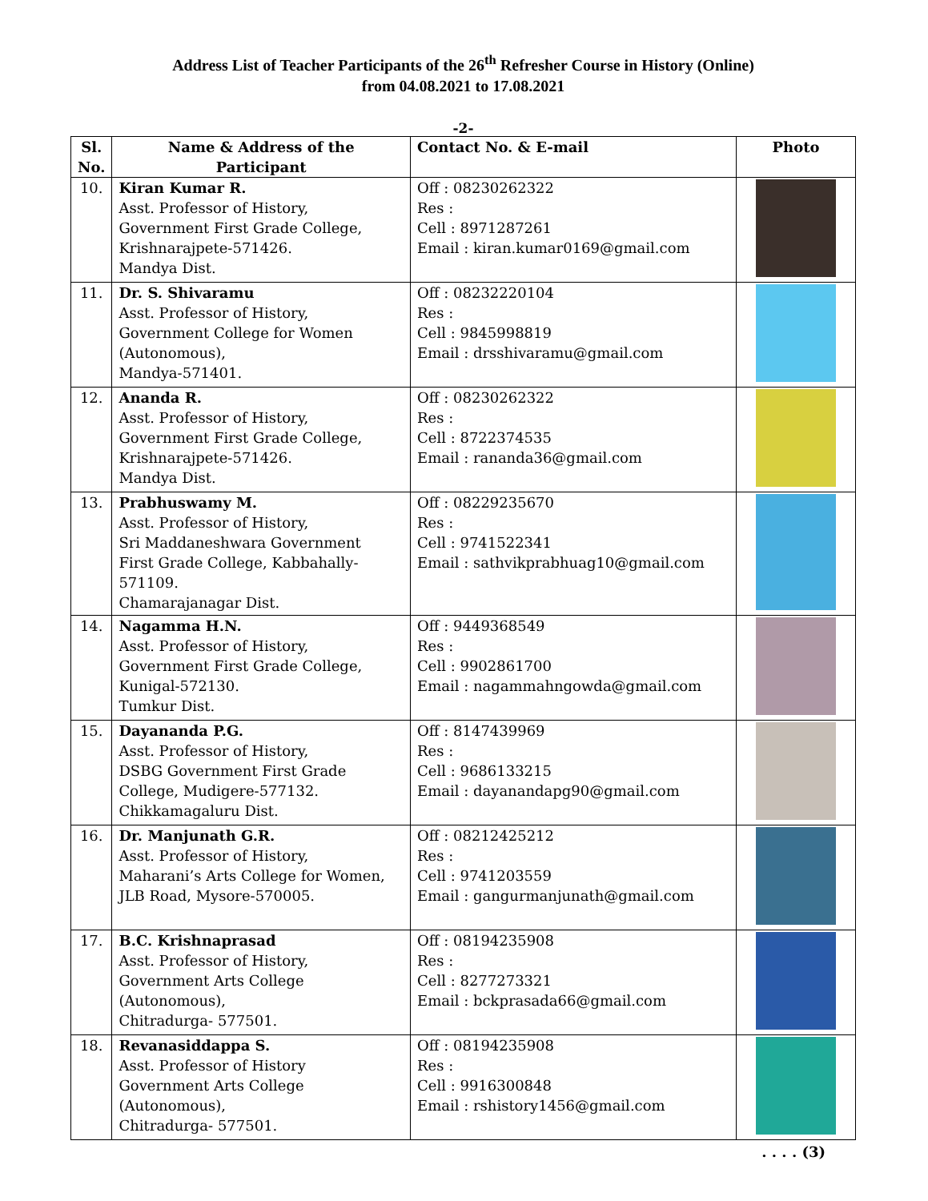Address List of Teacher Participants of the 26<sup>th</sup> Refresher Course in History (Online)
from 04.08.2021 to 17.08.2021
-2-
| Sl. No. | Name & Address of the Participant | Contact No. & E-mail | Photo |
| --- | --- | --- | --- |
| 10. | Kiran Kumar R. Asst. Professor of History, Government First Grade College, Krishnarajpete-571426. Mandya Dist. | Off : 08230262322 Res : Cell : 8971287261 Email : kiran.kumar0169@gmail.com | |
| 11. | Dr. S. Shivaramu Asst. Professor of History, Government College for Women (Autonomous), Mandya-571401. | Off : 08232220104 Res : Cell : 9845998819 Email : drsshivaramu@gmail.com | |
| 12. | Ananda R. Asst. Professor of History, Government First Grade College, Krishnarajpete-571426. Mandya Dist. | Off : 08230262322 Res : Cell : 8722374535 Email : rananda36@gmail.com | |
| 13. | Prabhuswamy M. Asst. Professor of History, Sri Maddaneshwara Government First Grade College, Kabbahally- 571109. Chamarajanagar Dist. | Off : 08229235670 Res : Cell : 9741522341 Email : sathvikprabhuag10@gmail.com | |
| 14. | Nagamma H.N. Asst. Professor of History, Government First Grade College, Kunigal-572130. Tumkur Dist. | Off : 9449368549 Res : Cell : 9902861700 Email : nagammahngowda@gmail.com | |
| 15. | Dayananda P.G. Asst. Professor of History, DSBG Government First Grade College, Mudigere-577132. Chikkamagaluru Dist. | Off : 8147439969 Res : Cell : 9686133215 Email : dayanandapg90@gmail.com | |
| 16. | Dr. Manjunath G.R. Asst. Professor of History, Maharani’s Arts College for Women, JLB Road, Mysore-570005. | Off : 08212425212 Res : Cell : 9741203559 Email : gangurmanjunath@gmail.com | |
| 17. | B.C. Krishnaprasad Asst. Professor of History, Government Arts College (Autonomous), Chitradurga- 577501. | Off : 08194235908 Res : Cell : 8277273321 Email : bckprasada66@gmail.com | |
| 18. | Revanasiddappa S. Asst. Professor of History Government Arts College (Autonomous), Chitradurga- 577501. | Off : 08194235908 Res : Cell : 9916300848 Email : rshistory1456@gmail.com | |
. . . . (3)